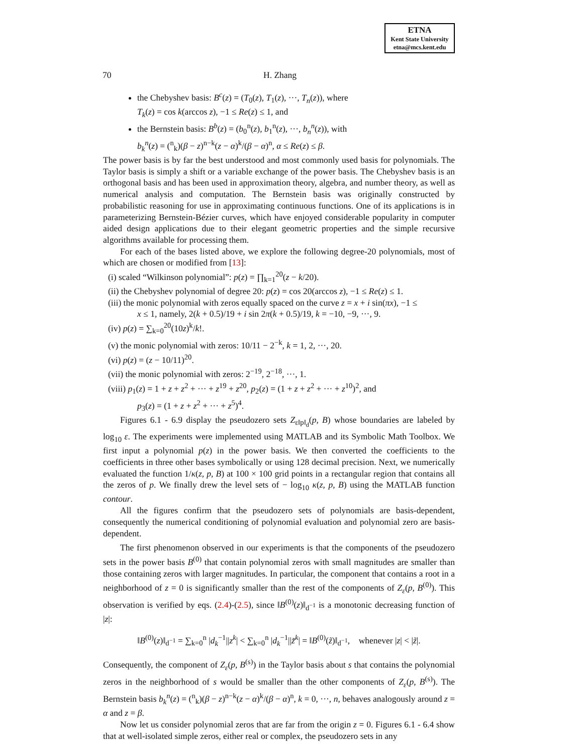ETNA
Kent State University
etna@mcs.kent.edu
70 H. Zhang
the Chebyshev basis: B<sup>c</sup>(z) = (T<sub>0</sub>(z), T<sub>1</sub>(z), ···, T<sub>n</sub>(z)), where
T<sub>k</sub>(z) = cos k(arccos z), −1 ≤ Re(z) ≤ 1, and
the Bernstein basis: B<sup>b</sup>(z) = (b<sub>0</sub><sup>n</sup>(z), b<sub>1</sub><sup>n</sup>(z), ···, b<sub>n</sub><sup>n</sup>(z)), with
b<sub>k</sub><sup>n</sup>(z) = (<sup>n</sup><sub>k</sub>)(β − z)<sup>n−k</sup>(z − α)<sup>k</sup>/(β − α)<sup>n</sup>, α ≤ Re(z) ≤ β.
The power basis is by far the best understood and most commonly used basis for polynomials. The Taylor basis is simply a shift or a variable exchange of the power basis. The Chebyshev basis is an orthogonal basis and has been used in approximation theory, algebra, and number theory, as well as numerical analysis and computation. The Bernstein basis was originally constructed by probabilistic reasoning for use in approximating continuous functions. One of its applications is in parameterizing Bernstein-Bézier curves, which have enjoyed considerable popularity in computer aided design applications due to their elegant geometric properties and the simple recursive algorithms available for processing them.
For each of the bases listed above, we explore the following degree-20 polynomials, most of which are chosen or modified from [13]:
(i) scaled “Wilkinson polynomial”: p(z) = ∏<sub>k=1</sub><sup>20</sup>(z − k/20).
(ii) the Chebyshev polynomial of degree 20: p(z) = cos 20(arccos z), −1 ≤ Re(z) ≤ 1.
(iii) the monic polynomial with zeros equally spaced on the curve z = x + i sin(πx), −1 ≤
x ≤ 1, namely, 2(k + 0.5)/19 + i sin 2π(k + 0.5)/19, k = −10, −9, ···, 9.
(iv) p(z) = ∑<sub>k=0</sub><sup>20</sup>(10z)<sup>k</sup>/k!.
(v) the monic polynomial with zeros: 10/11 − 2<sup>−k</sup>, k = 1, 2, ···, 20.
(vi) p(z) = (z − 10/11)<sup>20</sup>.
(vii) the monic polynomial with zeros: 2<sup>−19</sup>, 2<sup>−18</sup>, ···, 1.
(viii) p<sub>1</sub>(z) = 1 + z + z<sup>2</sup> + ··· + z<sup>19</sup> + z<sup>20</sup>, p<sub>2</sub>(z) = (1 + z + z<sup>2</sup> + ··· + z<sup>10</sup>)<sup>2</sup>, and
p<sub>3</sub>(z) = (1 + z + z<sup>2</sup> + ··· + z<sup>5</sup>)<sup>4</sup>.
Figures 6.1 - 6.9 display the pseudozero sets Z<sub>ε‖p‖<sub>d</sub></sub>(p, B) whose boundaries are labeled by log<sub>10</sub> ε. The experiments were implemented using MATLAB and its Symbolic Math Toolbox. We first input a polynomial p(z) in the power basis. We then converted the coefficients to the coefficients in three other bases symbolically or using 128 decimal precision. Next, we numerically evaluated the function 1/κ(z, p, B) at 100 × 100 grid points in a rectangular region that contains all the zeros of p. We finally drew the level sets of − log<sub>10</sub> κ(z, p, B) using the MATLAB function contour.
All the figures confirm that the pseudozero sets of polynomials are basis-dependent, consequently the numerical conditioning of polynomial evaluation and polynomial zero are basis-dependent.
The first phenomenon observed in our experiments is that the components of the pseudozero sets in the power basis B<sup>(0)</sup> that contain polynomial zeros with small magnitudes are smaller than those containing zeros with larger magnitudes. In particular, the component that contains a root in a neighborhood of z = 0 is significantly smaller than the rest of the components of Z<sub>ε</sub>(p, B<sup>(0)</sup>). This observation is verified by eqs. (2.4)-(2.5), since ‖B<sup>(0)</sup>(z)‖<sub>d<sup>−1</sup></sub> is a monotonic decreasing function of |z|:
‖B<sup>(0)</sup>(z)‖<sub>d<sup>−1</sup></sub> = ∑<sub>k=0</sub><sup>n</sup> |d<sub>k</sub><sup>−1</sup>||z<sup>k</sup>| < ∑<sub>k=0</sub><sup>n</sup> |d<sub>k</sub><sup>−1</sup>||z̃<sup>k</sup>| = ‖B<sup>(0)</sup>(z̃)‖<sub>d<sup>−1</sup></sub>, whenever |z| < |z̃|.
Consequently, the component of Z<sub>ε</sub>(p, B<sup>(s)</sup>) in the Taylor basis about s that contains the polynomial zeros in the neighborhood of s would be smaller than the other components of Z<sub>ε</sub>(p, B<sup>(s)</sup>). The Bernstein basis b<sub>k</sub><sup>n</sup>(z) = (<sup>n</sup><sub>k</sub>)(β − z)<sup>n−k</sup>(z − α)<sup>k</sup>/(β − α)<sup>n</sup>, k = 0, ···, n, behaves analogously around z = α and z = β.
Now let us consider polynomial zeros that are far from the origin z = 0. Figures 6.1 - 6.4 show that at well-isolated simple zeros, either real or complex, the pseudozero sets in any